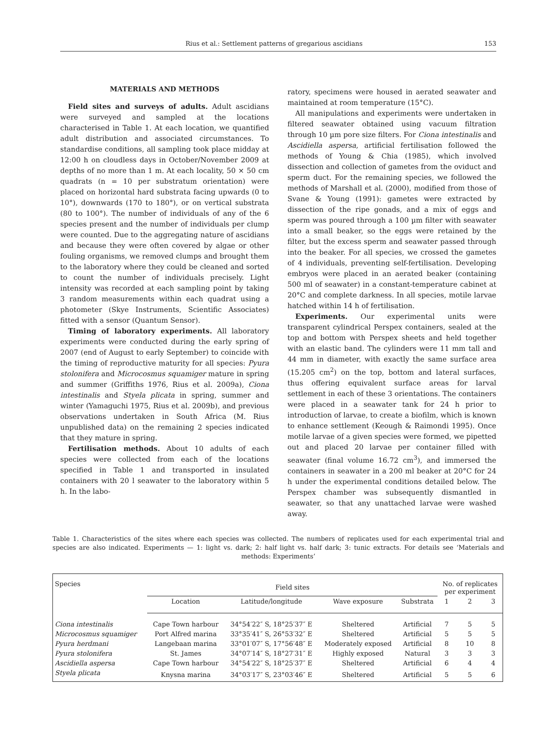Rius et al.: Settlement patterns of gregarious ascidians 153
MATERIALS AND METHODS
Field sites and surveys of adults. Adult ascidians were surveyed and sampled at the locations characterised in Table 1. At each location, we quantified adult distribution and associated circumstances. To standardise conditions, all sampling took place midday at 12:00 h on cloudless days in October/November 2009 at depths of no more than 1 m. At each locality, 50 × 50 cm quadrats (n = 10 per substratum orientation) were placed on horizontal hard substrata facing upwards (0 to 10°), downwards (170 to 180°), or on vertical substrata (80 to 100°). The number of individuals of any of the 6 species present and the number of individuals per clump were counted. Due to the aggregating nature of ascidians and because they were often covered by algae or other fouling organisms, we removed clumps and brought them to the laboratory where they could be cleaned and sorted to count the number of individuals precisely. Light intensity was recorded at each sampling point by taking 3 random measurements within each quadrat using a photometer (Skye Instruments, Scientific Associates) fitted with a sensor (Quantum Sensor).
Timing of laboratory experiments. All laboratory experiments were conducted during the early spring of 2007 (end of August to early September) to coincide with the timing of reproductive maturity for all species: Pyura stolonifera and Microcosmus squamiger mature in spring and summer (Griffiths 1976, Rius et al. 2009a), Ciona intestinalis and Styela plicata in spring, summer and winter (Yamaguchi 1975, Rius et al. 2009b), and previous observations undertaken in South Africa (M. Rius unpublished data) on the remaining 2 species indicated that they mature in spring.
Fertilisation methods. About 10 adults of each species were collected from each of the locations specified in Table 1 and transported in insulated containers with 20 l seawater to the laboratory within 5 h. In the labo-
ratory, specimens were housed in aerated seawater and maintained at room temperature (15°C).
All manipulations and experiments were undertaken in filtered seawater obtained using vacuum filtration through 10 µm pore size filters. For Ciona intestinalis and Ascidiella aspersa, artificial fertilisation followed the methods of Young & Chia (1985), which involved dissection and collection of gametes from the oviduct and sperm duct. For the remaining species, we followed the methods of Marshall et al. (2000), modified from those of Svane & Young (1991): gametes were extracted by dissection of the ripe gonads, and a mix of eggs and sperm was poured through a 100 µm filter with seawater into a small beaker, so the eggs were retained by the filter, but the excess sperm and seawater passed through into the beaker. For all species, we crossed the gametes of 4 individuals, preventing self-fertilisation. Developing embryos were placed in an aerated beaker (containing 500 ml of seawater) in a constant-temperature cabinet at 20°C and complete darkness. In all species, motile larvae hatched within 14 h of fertilisation.
Experiments. Our experimental units were transparent cylindrical Perspex containers, sealed at the top and bottom with Perspex sheets and held together with an elastic band. The cylinders were 11 mm tall and 44 mm in diameter, with exactly the same surface area (15.205 cm<sup>2</sup>) on the top, bottom and lateral surfaces, thus offering equivalent surface areas for larval settlement in each of these 3 orientations. The containers were placed in a seawater tank for 24 h prior to introduction of larvae, to create a biofilm, which is known to enhance settlement (Keough & Raimondi 1995). Once motile larvae of a given species were formed, we pipetted out and placed 20 larvae per container filled with seawater (final volume 16.72 cm<sup>3</sup>), and immersed the containers in seawater in a 200 ml beaker at 20°C for 24 h under the experimental conditions detailed below. The Perspex chamber was subsequently dismantled in seawater, so that any unattached larvae were washed away.
Table 1. Characteristics of the sites where each species was collected. The numbers of replicates used for each experimental trial and species are also indicated. Experiments — 1: light vs. dark; 2: half light vs. half dark; 3: tunic extracts. For details see ‘Materials and methods: Experiments’
| Species | Field sites | | | | No. of replicates per experiment | | |
| --- | --- | --- | --- | --- | --- | --- | --- |
| | Location | Latitude/longitude | Wave exposure | Substrata | 1 | 2 | 3 |
| Ciona intestinalis | Cape Town harbour | 34°54′22″ S, 18°25′37″ E | Sheltered | Artificial | 7 | 5 | 5 |
| Microcosmus squamiger | Port Alfred marina | 33°35′41″ S, 26°53′32″ E | Sheltered | Artificial | 5 | 5 | 5 |
| Pyura herdmani | Langebaan marina | 33°01′07″ S, 17°56′48″ E | Moderately exposed | Artificial | 8 | 10 | 8 |
| Pyura stolonifera | St. James | 34°07′14″ S, 18°27′31″ E | Highly exposed | Natural | 3 | 3 | 3 |
| Ascidiella aspersa | Cape Town harbour | 34°54′22″ S, 18°25′37″ E | Sheltered | Artificial | 6 | 4 | 4 |
| Styela plicata | Knysna marina | 34°03′17″ S, 23°03′46″ E | Sheltered | Artificial | 5 | 5 | 6 |